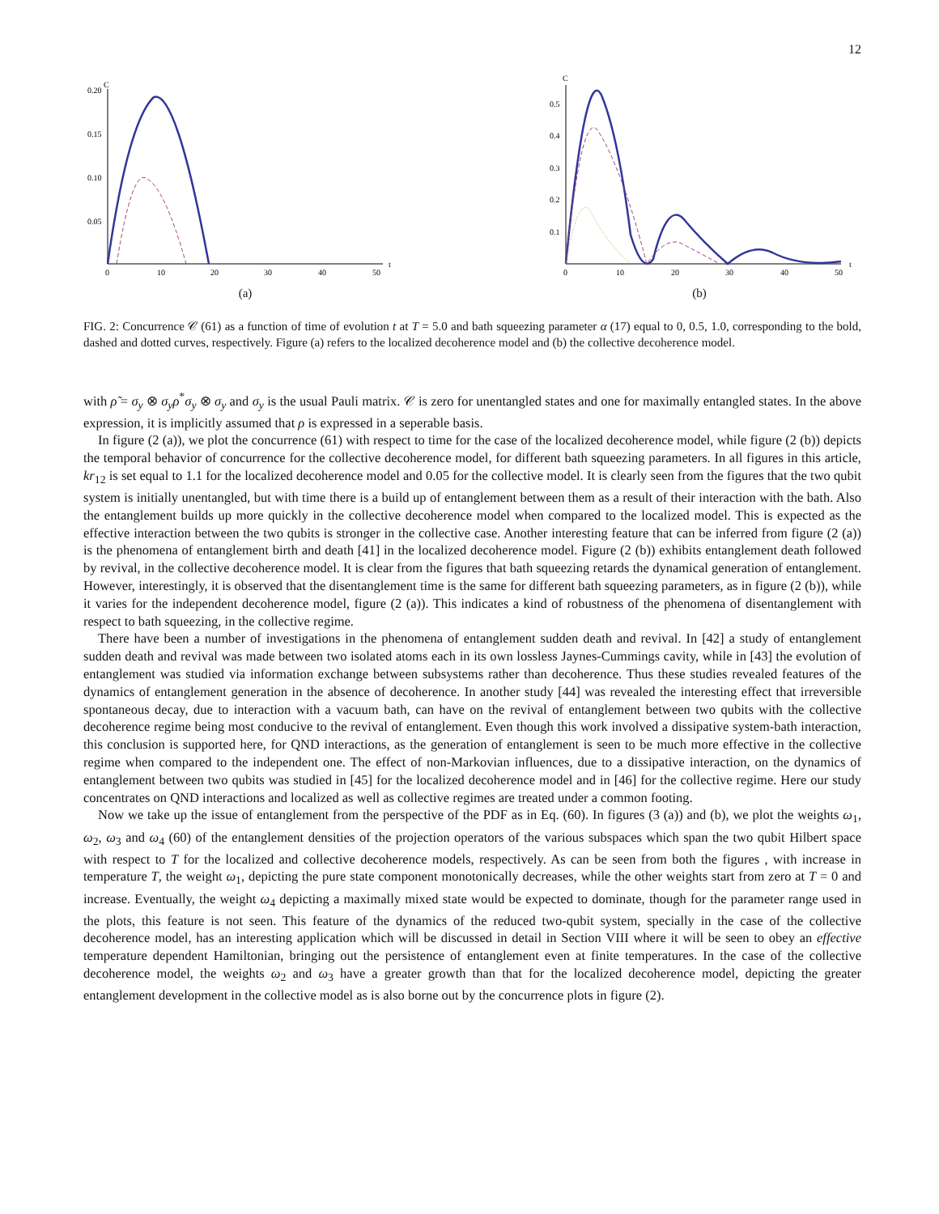12
C
0.20
0.15
0.10
0.05
0
10
20
30
40
50
t
(a)
C
0.5
0.4
0.3
0.2
0.1
0
10
20
30
40
50
t
(b)
FIG. 2: Concurrence 𝒞 (61) as a function of time of evolution t at T = 5.0 and bath squeezing parameter α (17) equal to 0, 0.5, 1.0, corresponding to the bold, dashed and dotted curves, respectively. Figure (a) refers to the localized decoherence model and (b) the collective decoherence model.
with ρ̃ = σ<sub>y</sub> ⊗ σ<sub>y</sub>ρ<sup>*</sup>σ<sub>y</sub> ⊗ σ<sub>y</sub> and σ<sub>y</sub> is the usual Pauli matrix. 𝒞 is zero for unentangled states and one for maximally entangled states. In the above expression, it is implicitly assumed that ρ is expressed in a seperable basis.
In figure (2 (a)), we plot the concurrence (61) with respect to time for the case of the localized decoherence model, while figure (2 (b)) depicts the temporal behavior of concurrence for the collective decoherence model, for different bath squeezing parameters. In all figures in this article, kr<sub>12</sub> is set equal to 1.1 for the localized decoherence model and 0.05 for the collective model. It is clearly seen from the figures that the two qubit system is initially unentangled, but with time there is a build up of entanglement between them as a result of their interaction with the bath. Also the entanglement builds up more quickly in the collective decoherence model when compared to the localized model. This is expected as the effective interaction between the two qubits is stronger in the collective case. Another interesting feature that can be inferred from figure (2 (a)) is the phenomena of entanglement birth and death [41] in the localized decoherence model. Figure (2 (b)) exhibits entanglement death followed by revival, in the collective decoherence model. It is clear from the figures that bath squeezing retards the dynamical generation of entanglement. However, interestingly, it is observed that the disentanglement time is the same for different bath squeezing parameters, as in figure (2 (b)), while it varies for the independent decoherence model, figure (2 (a)). This indicates a kind of robustness of the phenomena of disentanglement with respect to bath squeezing, in the collective regime.
There have been a number of investigations in the phenomena of entanglement sudden death and revival. In [42] a study of entanglement sudden death and revival was made between two isolated atoms each in its own lossless Jaynes-Cummings cavity, while in [43] the evolution of entanglement was studied via information exchange between subsystems rather than decoherence. Thus these studies revealed features of the dynamics of entanglement generation in the absence of decoherence. In another study [44] was revealed the interesting effect that irreversible spontaneous decay, due to interaction with a vacuum bath, can have on the revival of entanglement between two qubits with the collective decoherence regime being most conducive to the revival of entanglement. Even though this work involved a dissipative system-bath interaction, this conclusion is supported here, for QND interactions, as the generation of entanglement is seen to be much more effective in the collective regime when compared to the independent one. The effect of non-Markovian influences, due to a dissipative interaction, on the dynamics of entanglement between two qubits was studied in [45] for the localized decoherence model and in [46] for the collective regime. Here our study concentrates on QND interactions and localized as well as collective regimes are treated under a common footing.
Now we take up the issue of entanglement from the perspective of the PDF as in Eq. (60). In figures (3 (a)) and (b), we plot the weights ω<sub>1</sub>, ω<sub>2</sub>, ω<sub>3</sub> and ω<sub>4</sub> (60) of the entanglement densities of the projection operators of the various subspaces which span the two qubit Hilbert space with respect to T for the localized and collective decoherence models, respectively. As can be seen from both the figures , with increase in temperature T, the weight ω<sub>1</sub>, depicting the pure state component monotonically decreases, while the other weights start from zero at T = 0 and increase. Eventually, the weight ω<sub>4</sub> depicting a maximally mixed state would be expected to dominate, though for the parameter range used in the plots, this feature is not seen. This feature of the dynamics of the reduced two-qubit system, specially in the case of the collective decoherence model, has an interesting application which will be discussed in detail in Section VIII where it will be seen to obey an effective temperature dependent Hamiltonian, bringing out the persistence of entanglement even at finite temperatures. In the case of the collective decoherence model, the weights ω<sub>2</sub> and ω<sub>3</sub> have a greater growth than that for the localized decoherence model, depicting the greater entanglement development in the collective model as is also borne out by the concurrence plots in figure (2).